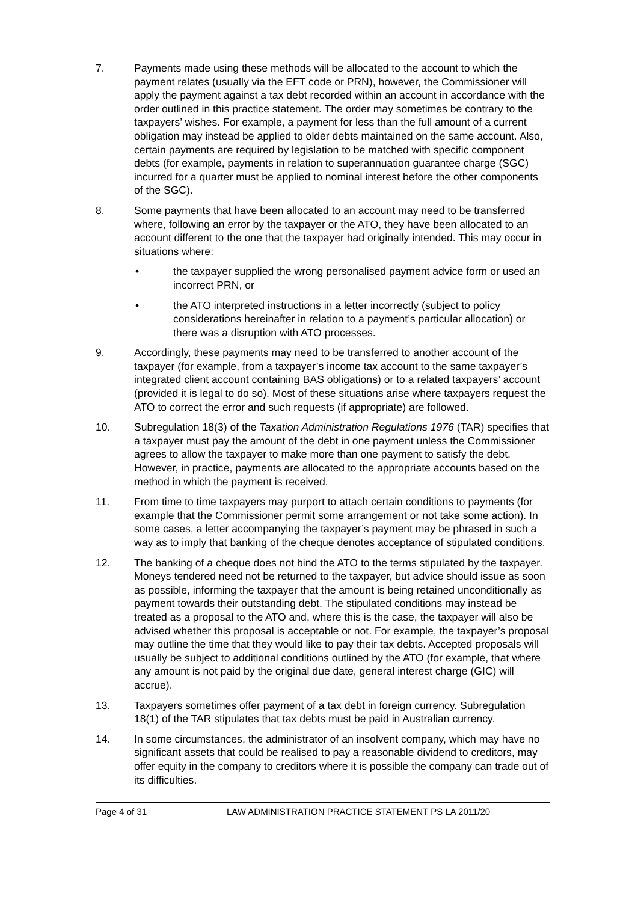7. Payments made using these methods will be allocated to the account to which the payment relates (usually via the EFT code or PRN), however, the Commissioner will apply the payment against a tax debt recorded within an account in accordance with the order outlined in this practice statement. The order may sometimes be contrary to the taxpayers’ wishes. For example, a payment for less than the full amount of a current obligation may instead be applied to older debts maintained on the same account. Also, certain payments are required by legislation to be matched with specific component debts (for example, payments in relation to superannuation guarantee charge (SGC) incurred for a quarter must be applied to nominal interest before the other components of the SGC).
8. Some payments that have been allocated to an account may need to be transferred where, following an error by the taxpayer or the ATO, they have been allocated to an account different to the one that the taxpayer had originally intended. This may occur in situations where:
• the taxpayer supplied the wrong personalised payment advice form or used an incorrect PRN, or
• the ATO interpreted instructions in a letter incorrectly (subject to policy considerations hereinafter in relation to a payment’s particular allocation) or there was a disruption with ATO processes.
9. Accordingly, these payments may need to be transferred to another account of the taxpayer (for example, from a taxpayer’s income tax account to the same taxpayer’s integrated client account containing BAS obligations) or to a related taxpayers’ account (provided it is legal to do so). Most of these situations arise where taxpayers request the ATO to correct the error and such requests (if appropriate) are followed.
10. Subregulation 18(3) of the Taxation Administration Regulations 1976 (TAR) specifies that a taxpayer must pay the amount of the debt in one payment unless the Commissioner agrees to allow the taxpayer to make more than one payment to satisfy the debt. However, in practice, payments are allocated to the appropriate accounts based on the method in which the payment is received.
11. From time to time taxpayers may purport to attach certain conditions to payments (for example that the Commissioner permit some arrangement or not take some action). In some cases, a letter accompanying the taxpayer’s payment may be phrased in such a way as to imply that banking of the cheque denotes acceptance of stipulated conditions.
12. The banking of a cheque does not bind the ATO to the terms stipulated by the taxpayer. Moneys tendered need not be returned to the taxpayer, but advice should issue as soon as possible, informing the taxpayer that the amount is being retained unconditionally as payment towards their outstanding debt. The stipulated conditions may instead be treated as a proposal to the ATO and, where this is the case, the taxpayer will also be advised whether this proposal is acceptable or not. For example, the taxpayer’s proposal may outline the time that they would like to pay their tax debts. Accepted proposals will usually be subject to additional conditions outlined by the ATO (for example, that where any amount is not paid by the original due date, general interest charge (GIC) will accrue).
13. Taxpayers sometimes offer payment of a tax debt in foreign currency. Subregulation 18(1) of the TAR stipulates that tax debts must be paid in Australian currency.
14. In some circumstances, the administrator of an insolvent company, which may have no significant assets that could be realised to pay a reasonable dividend to creditors, may offer equity in the company to creditors where it is possible the company can trade out of its difficulties.
Page 4 of 31 LAW ADMINISTRATION PRACTICE STATEMENT PS LA 2011/20